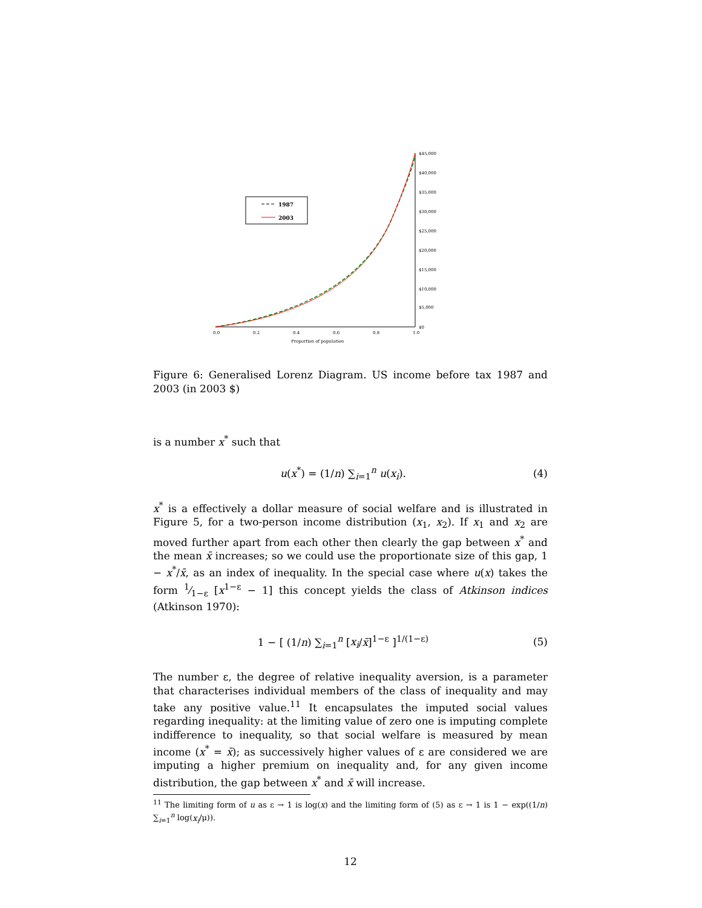$45,000
$40,000
$35,000
$30,000
$25,000
$20,000
$15,000
$10,000
$5,000
$0
0.0
0.2
0.4
0.6
0.8
1.0
Proportion of population
1987
2003
Figure 6: Generalised Lorenz Diagram. US income before tax 1987 and 2003 (in 2003 $)
is a number x<sup>*</sup> such that
u(x<sup>*</sup>) = (1/n) ∑<sub>i=1</sub><sup>n</sup> u(x<sub>i</sub>). (4)
x<sup>*</sup> is a effectively a dollar measure of social welfare and is illustrated in Figure 5, for a two-person income distribution (x<sub>1</sub>, x<sub>2</sub>). If x<sub>1</sub> and x<sub>2</sub> are moved further apart from each other then clearly the gap between x<sup>*</sup> and the mean x̄ increases; so we could use the proportionate size of this gap, 1 − x<sup>*</sup>/x̄, as an index of inequality. In the special case where u(x) takes the form 1⁄1−ε [x<sup>1−ε</sup> − 1] this concept yields the class of Atkinson indices (Atkinson 1970):
1 − [ (1/n) ∑<sub>i=1</sub><sup>n</sup> [x<sub>i</sub>/x̄]<sup>1−ε</sup> ]<sup>1/(1−ε)</sup> (5)
The number ε, the degree of relative inequality aversion, is a parameter that characterises individual members of the class of inequality and may take any positive value.<sup>11</sup> It encapsulates the imputed social values regarding inequality: at the limiting value of zero one is imputing complete indifference to inequality, so that social welfare is measured by mean income (x<sup>*</sup> = x̄); as successively higher values of ε are considered we are imputing a higher premium on inequality and, for any given income distribution, the gap between x<sup>*</sup> and x̄ will increase.
<sup>11</sup> The limiting form of u as ε → 1 is log(x) and the limiting form of (5) as ε → 1 is 1 − exp((1/n) ∑<sub>i=1</sub><sup>n</sup> log(x<sub>i</sub>/μ)).
12